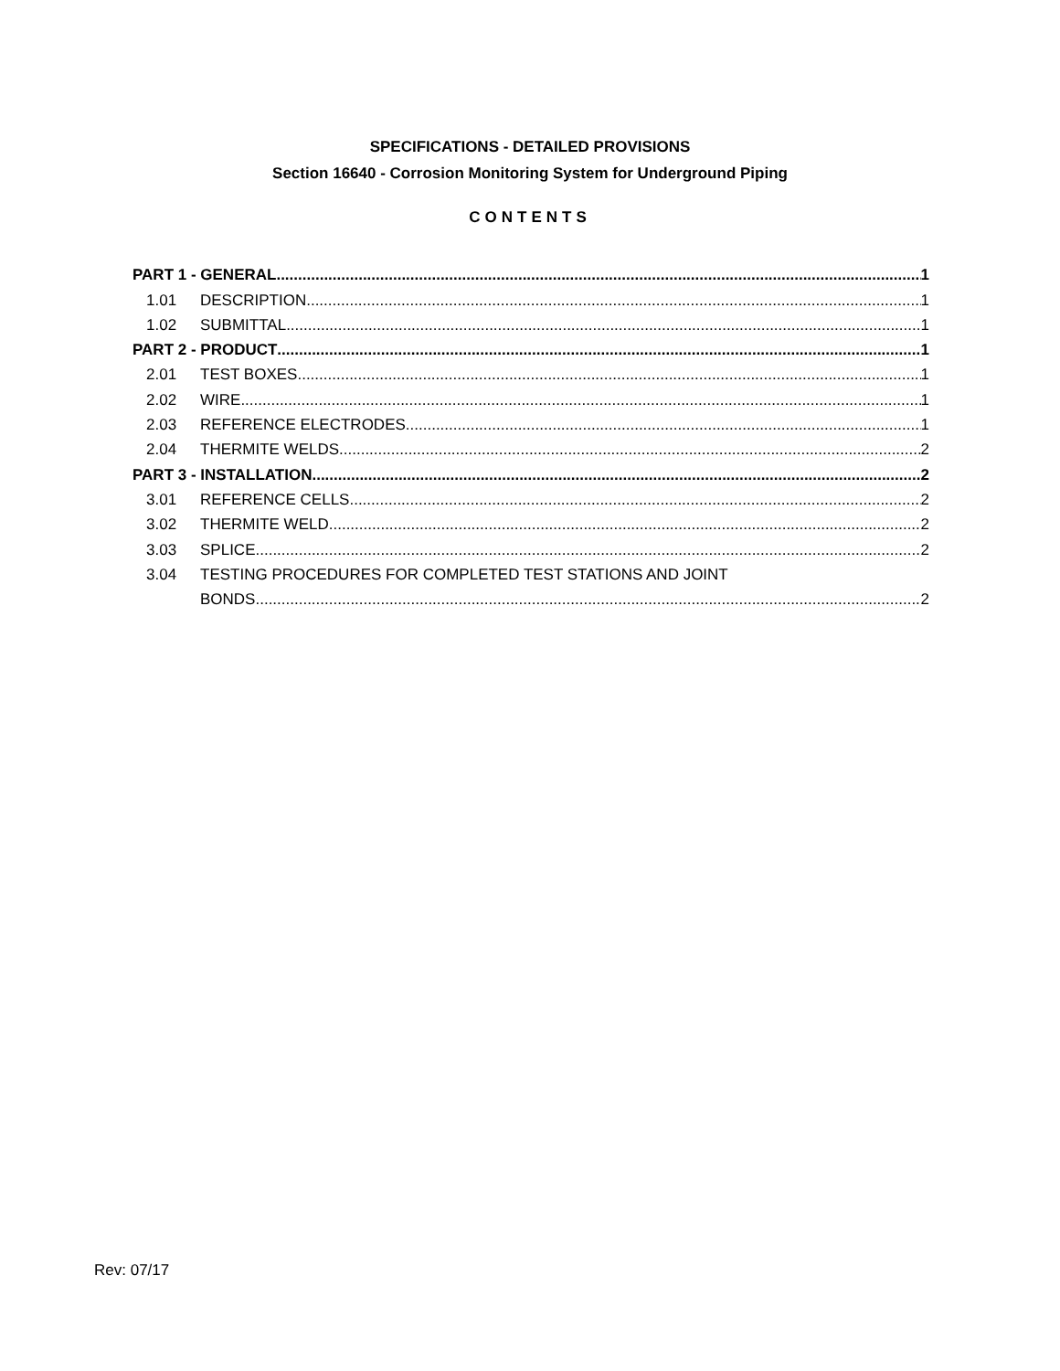SPECIFICATIONS - DETAILED PROVISIONS
Section 16640 - Corrosion Monitoring System for Underground Piping
CONTENTS
PART 1 - GENERAL 1
1.01 DESCRIPTION 1
1.02 SUBMITTAL 1
PART 2 - PRODUCT 1
2.01 TEST BOXES 1
2.02 WIRE 1
2.03 REFERENCE ELECTRODES 1
2.04 THERMITE WELDS 2
PART 3 - INSTALLATION 2
3.01 REFERENCE CELLS 2
3.02 THERMITE WELD 2
3.03 SPLICE 2
3.04 TESTING PROCEDURES FOR COMPLETED TEST STATIONS AND JOINT
BONDS 2
Rev: 07/17